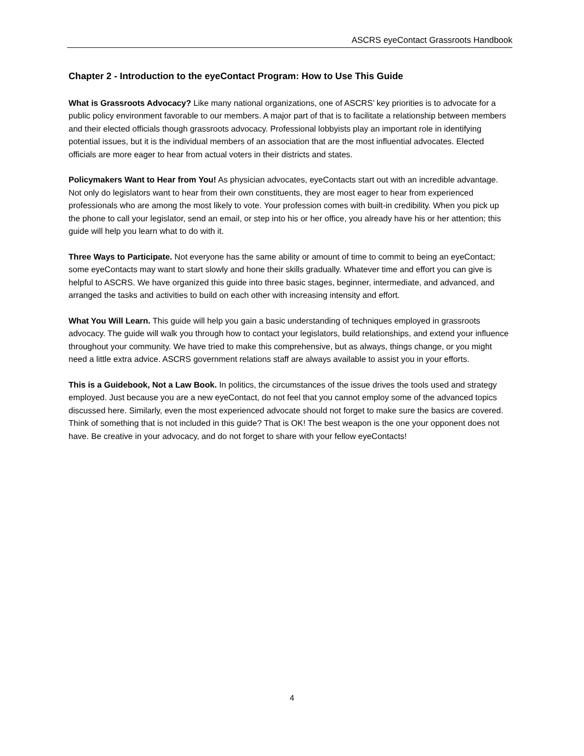ASCRS eyeContact Grassroots Handbook
Chapter 2 - Introduction to the eyeContact Program: How to Use This Guide
What is Grassroots Advocacy? Like many national organizations, one of ASCRS’ key priorities is to advocate for a public policy environment favorable to our members. A major part of that is to facilitate a relationship between members and their elected officials though grassroots advocacy. Professional lobbyists play an important role in identifying potential issues, but it is the individual members of an association that are the most influential advocates. Elected officials are more eager to hear from actual voters in their districts and states.
Policymakers Want to Hear from You! As physician advocates, eyeContacts start out with an incredible advantage. Not only do legislators want to hear from their own constituents, they are most eager to hear from experienced professionals who are among the most likely to vote. Your profession comes with built-in credibility. When you pick up the phone to call your legislator, send an email, or step into his or her office, you already have his or her attention; this guide will help you learn what to do with it.
Three Ways to Participate. Not everyone has the same ability or amount of time to commit to being an eyeContact; some eyeContacts may want to start slowly and hone their skills gradually. Whatever time and effort you can give is helpful to ASCRS. We have organized this guide into three basic stages, beginner, intermediate, and advanced, and arranged the tasks and activities to build on each other with increasing intensity and effort.
What You Will Learn. This guide will help you gain a basic understanding of techniques employed in grassroots advocacy. The guide will walk you through how to contact your legislators, build relationships, and extend your influence throughout your community. We have tried to make this comprehensive, but as always, things change, or you might need a little extra advice. ASCRS government relations staff are always available to assist you in your efforts.
This is a Guidebook, Not a Law Book. In politics, the circumstances of the issue drives the tools used and strategy employed. Just because you are a new eyeContact, do not feel that you cannot employ some of the advanced topics discussed here. Similarly, even the most experienced advocate should not forget to make sure the basics are covered. Think of something that is not included in this guide? That is OK! The best weapon is the one your opponent does not have. Be creative in your advocacy, and do not forget to share with your fellow eyeContacts!
4